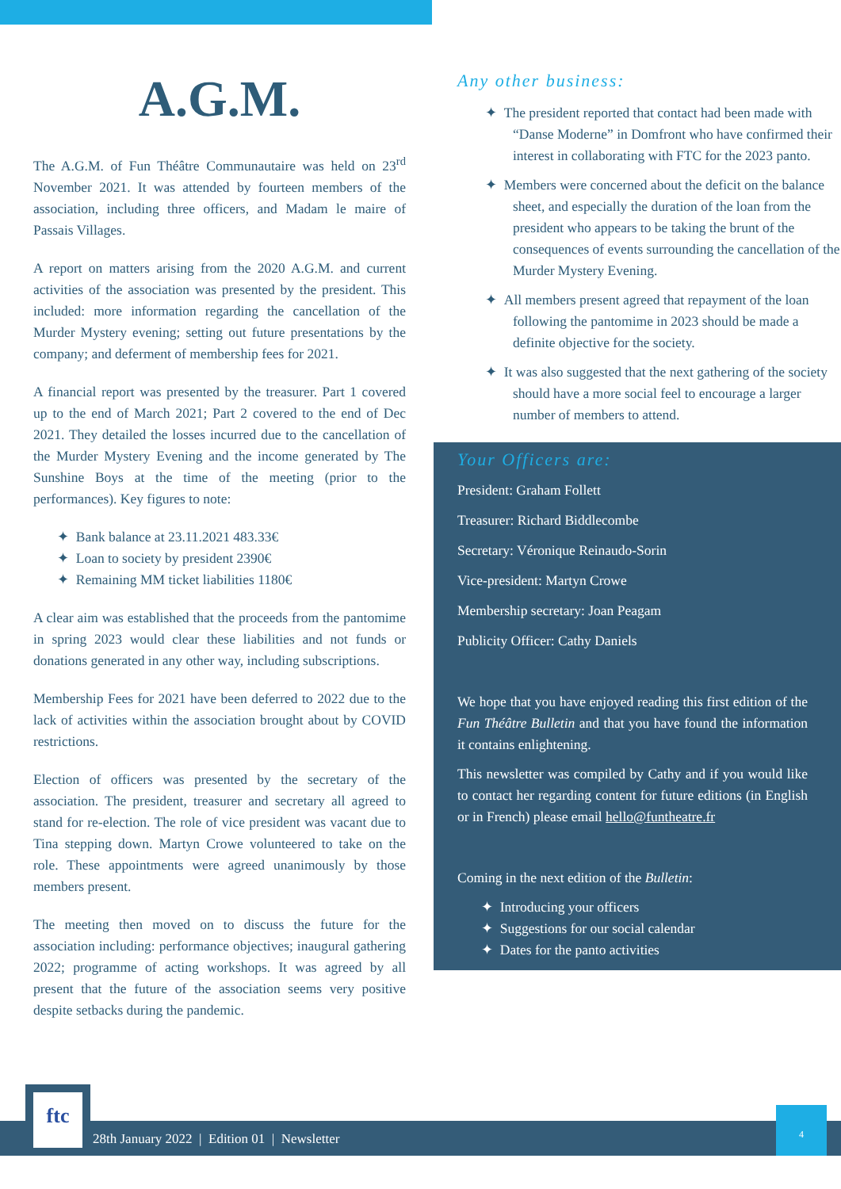A.G.M.
The A.G.M. of Fun Théâtre Communautaire was held on 23<sup>rd</sup> November 2021. It was attended by fourteen members of the association, including three officers, and Madam le maire of Passais Villages.
A report on matters arising from the 2020 A.G.M. and current activities of the association was presented by the president. This included: more information regarding the cancellation of the Murder Mystery evening; setting out future presentations by the company; and deferment of membership fees for 2021.
A financial report was presented by the treasurer. Part 1 covered up to the end of March 2021; Part 2 covered to the end of Dec 2021. They detailed the losses incurred due to the cancellation of the Murder Mystery Evening and the income generated by The Sunshine Boys at the time of the meeting (prior to the performances). Key figures to note:
✦ Bank balance at 23.11.2021 483.33€
✦ Loan to society by president 2390€
✦ Remaining MM ticket liabilities 1180€
A clear aim was established that the proceeds from the pantomime in spring 2023 would clear these liabilities and not funds or donations generated in any other way, including subscriptions.
Membership Fees for 2021 have been deferred to 2022 due to the lack of activities within the association brought about by COVID restrictions.
Election of officers was presented by the secretary of the association. The president, treasurer and secretary all agreed to stand for re-election. The role of vice president was vacant due to Tina stepping down. Martyn Crowe volunteered to take on the role. These appointments were agreed unanimously by those members present.
The meeting then moved on to discuss the future for the association including: performance objectives; inaugural gathering 2022; programme of acting workshops. It was agreed by all present that the future of the association seems very positive despite setbacks during the pandemic.
Any other business:
✦ The president reported that contact had been made with “Danse Moderne” in Domfront who have confirmed their interest in collaborating with FTC for the 2023 panto.
✦ Members were concerned about the deficit on the balance sheet, and especially the duration of the loan from the president who appears to be taking the brunt of the consequences of events surrounding the cancellation of the Murder Mystery Evening.
✦ All members present agreed that repayment of the loan following the pantomime in 2023 should be made a definite objective for the society.
✦ It was also suggested that the next gathering of the society should have a more social feel to encourage a larger number of members to attend.
Your Officers are:
President: Graham Follett
Treasurer: Richard Biddlecombe
Secretary: Véronique Reinaudo-Sorin
Vice-president: Martyn Crowe
Membership secretary: Joan Peagam
Publicity Officer: Cathy Daniels
We hope that you have enjoyed reading this first edition of the Fun Théâtre Bulletin and that you have found the information it contains enlightening.
This newsletter was compiled by Cathy and if you would like to contact her regarding content for future editions (in English or in French) please email hello@funtheatre.fr
Coming in the next edition of the Bulletin:
✦ Introducing your officers
✦ Suggestions for our social calendar
✦ Dates for the panto activities
28th January 2022 | Edition 01 | Newsletter
ftc
4